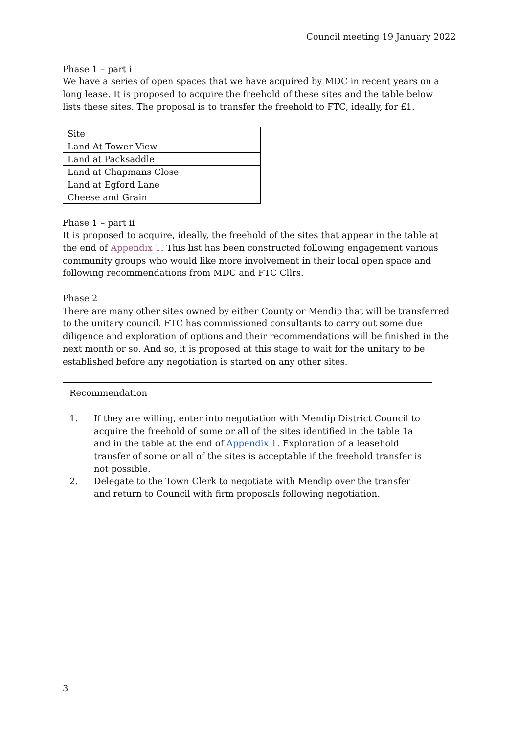Council meeting 19 January 2022
Phase 1 – part i
We have a series of open spaces that we have acquired by MDC in recent years on a long lease. It is proposed to acquire the freehold of these sites and the table below lists these sites. The proposal is to transfer the freehold to FTC, ideally, for £1.
| Site |
| Land At Tower View |
| Land at Packsaddle |
| Land at Chapmans Close |
| Land at Egford Lane |
| Cheese and Grain |
Phase 1 – part ii
It is proposed to acquire, ideally, the freehold of the sites that appear in the table at the end of Appendix 1. This list has been constructed following engagement various community groups who would like more involvement in their local open space and following recommendations from MDC and FTC Cllrs.
Phase 2
There are many other sites owned by either County or Mendip that will be transferred to the unitary council. FTC has commissioned consultants to carry out some due diligence and exploration of options and their recommendations will be finished in the next month or so. And so, it is proposed at this stage to wait for the unitary to be established before any negotiation is started on any other sites.
Recommendation
1. If they are willing, enter into negotiation with Mendip District Council to acquire the freehold of some or all of the sites identified in the table 1a and in the table at the end of Appendix 1. Exploration of a leasehold transfer of some or all of the sites is acceptable if the freehold transfer is not possible.
2. Delegate to the Town Clerk to negotiate with Mendip over the transfer and return to Council with firm proposals following negotiation.
3